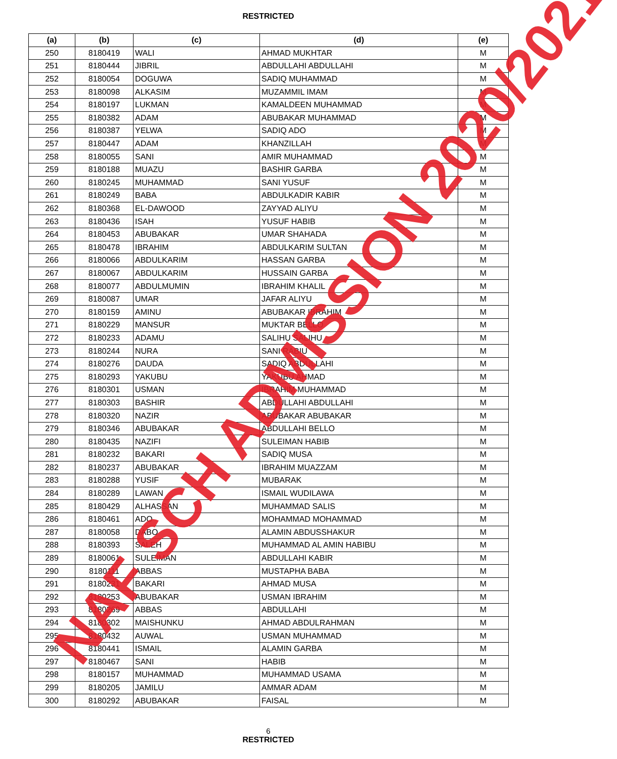RESTRICTED
| (a) | (b) | (c) | (d) | (e) |
| --- | --- | --- | --- | --- |
| 250 | 8180419 | WALI | AHMAD MUKHTAR | M |
| 251 | 8180444 | JIBRIL | ABDULLAHI ABDULLAHI | M |
| 252 | 8180054 | DOGUWA | SADIQ MUHAMMAD | M |
| 253 | 8180098 | ALKASIM | MUZAMMIL IMAM | M |
| 254 | 8180197 | LUKMAN | KAMALDEEN MUHAMMAD | M |
| 255 | 8180382 | ADAM | ABUBAKAR MUHAMMAD | M |
| 256 | 8180387 | YELWA | SADIQ ADO | M |
| 257 | 8180447 | ADAM | KHANZILLAH | M |
| 258 | 8180055 | SANI | AMIR MUHAMMAD | M |
| 259 | 8180188 | MUAZU | BASHIR GARBA | M |
| 260 | 8180245 | MUHAMMAD | SANI YUSUF | M |
| 261 | 8180249 | BABA | ABDULKADIR KABIR | M |
| 262 | 8180368 | EL-DAWOOD | ZAYYAD ALIYU | M |
| 263 | 8180436 | ISAH | YUSUF HABIB | M |
| 264 | 8180453 | ABUBAKAR | UMAR SHAHADA | M |
| 265 | 8180478 | IBRAHIM | ABDULKARIM SULTAN | M |
| 266 | 8180066 | ABDULKARIM | HASSAN GARBA | M |
| 267 | 8180067 | ABDULKARIM | HUSSAIN GARBA | M |
| 268 | 8180077 | ABDULMUMIN | IBRAHIM KHALIL | M |
| 269 | 8180087 | UMAR | JAFAR ALIYU | M |
| 270 | 8180159 | AMINU | ABUBAKAR IBRAHIM | M |
| 271 | 8180229 | MANSUR | MUKTAR BELLO | M |
| 272 | 8180233 | ADAMU | SALIHU SALIHU | M |
| 273 | 8180244 | NURA | SANI RABIU | M |
| 274 | 8180276 | DAUDA | SADIQ ABDULLAHI | M |
| 275 | 8180293 | YAKUBU | YAKUBU AHMAD | M |
| 276 | 8180301 | USMAN | IBRAHIM MUHAMMAD | M |
| 277 | 8180303 | BASHIR | ABDULLAHI ABDULLAHI | M |
| 278 | 8180320 | NAZIR | ABUBAKAR ABUBAKAR | M |
| 279 | 8180346 | ABUBAKAR | ABDULLAHI BELLO | M |
| 280 | 8180435 | NAZIFI | SULEIMAN HABIB | M |
| 281 | 8180232 | BAKARI | SADIQ MUSA | M |
| 282 | 8180237 | ABUBAKAR | IBRAHIM MUAZZAM | M |
| 283 | 8180288 | YUSIF | MUBARAK | M |
| 284 | 8180289 | LAWAN | ISMAIL WUDILAWA | M |
| 285 | 8180429 | ALHASSAN | MUHAMMAD SALIS | M |
| 286 | 8180461 | ADO | MOHAMMAD MOHAMMAD | M |
| 287 | 8180058 | DABO | ALAMIN ABDUSSHAKUR | M |
| 288 | 8180393 | SALEH | MUHAMMAD AL AMIN HABIBU | M |
| 289 | 8180061 | SULEIMAN | ABDULLAHI KABIR | M |
| 290 | 8180111 | ABBAS | MUSTAPHA BABA | M |
| 291 | 8180231 | BAKARI | AHMAD MUSA | M |
| 292 | 8180253 | ABUBAKAR | USMAN IBRAHIM | M |
| 293 | 8180269 | ABBAS | ABDULLAHI | M |
| 294 | 8180302 | MAISHUNKU | AHMAD ABDULRAHMAN | M |
| 295 | 8180432 | AUWAL | USMAN MUHAMMAD | M |
| 296 | 8180441 | ISMAIL | ALAMIN GARBA | M |
| 297 | 8180467 | SANI | HABIB | M |
| 298 | 8180157 | MUHAMMAD | MUHAMMAD USAMA | M |
| 299 | 8180205 | JAMILU | AMMAR ADAM | M |
| 300 | 8180292 | ABUBAKAR | FAISAL | M |
6
RESTRICTED
NAF SCH ADMISSION 2020/2021